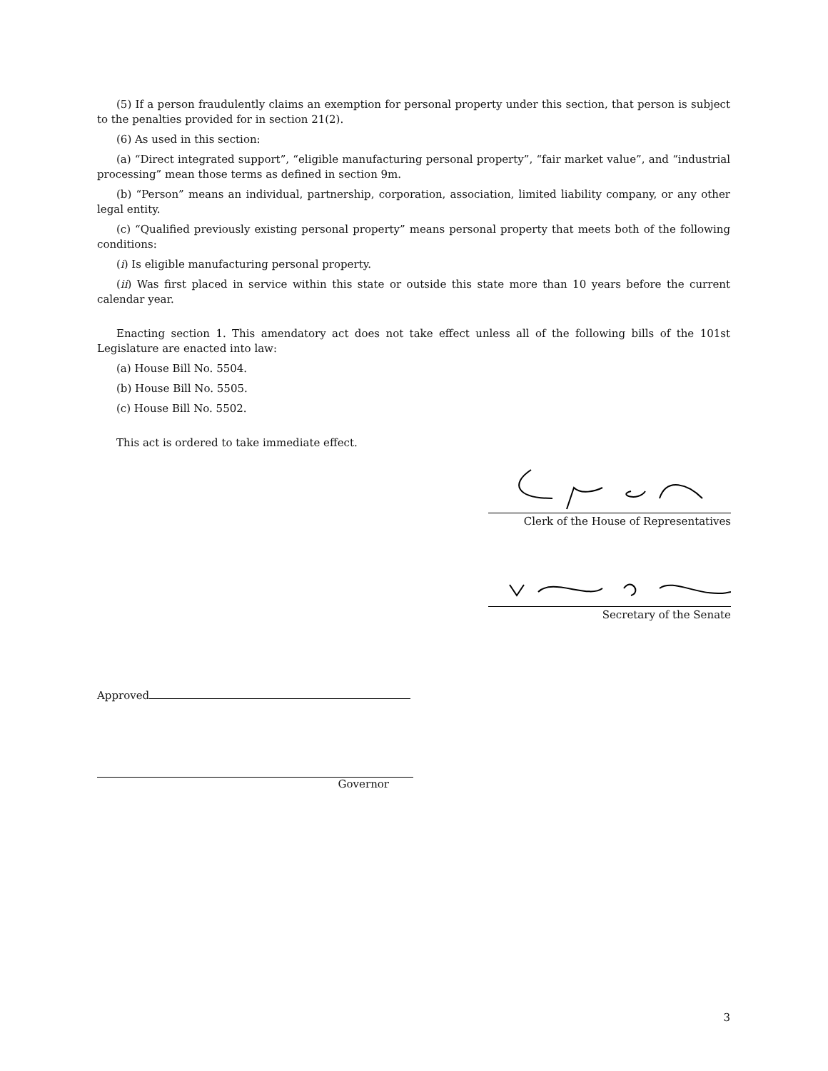(5) If a person fraudulently claims an exemption for personal property under this section, that person is subject to the penalties provided for in section 21(2).
(6) As used in this section:
(a) “Direct integrated support”, “eligible manufacturing personal property”, “fair market value”, and “industrial processing” mean those terms as defined in section 9m.
(b) “Person” means an individual, partnership, corporation, association, limited liability company, or any other legal entity.
(c) “Qualified previously existing personal property” means personal property that meets both of the following conditions:
(i) Is eligible manufacturing personal property.
(ii) Was first placed in service within this state or outside this state more than 10 years before the current calendar year.
Enacting section 1. This amendatory act does not take effect unless all of the following bills of the 101st Legislature are enacted into law:
(a) House Bill No. 5504.
(b) House Bill No. 5505.
(c) House Bill No. 5502.
This act is ordered to take immediate effect.
Clerk of the House of Representatives
Secretary of the Senate
Approved
Governor
3